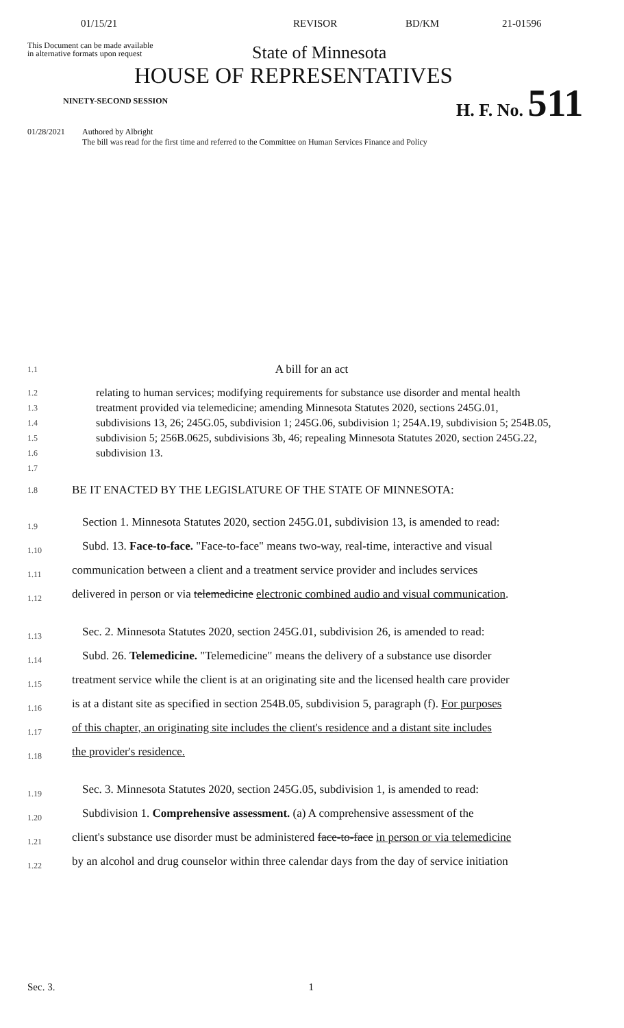01/15/21 REVISOR BD/KM 21-01596
This Document can be made available
in alternative formats upon request
State of Minnesota
HOUSE OF REPRESENTATIVES
NINETY-SECOND SESSION H. F. No. 511
01/28/2021 Authored by Albright
The bill was read for the first time and referred to the Committee on Human Services Finance and Policy
1.1
A bill for an act
1.2
1.3
1.4
1.5
1.6
1.7
relating to human services; modifying requirements for substance use disorder and mental health treatment provided via telemedicine; amending Minnesota Statutes 2020, sections 245G.01, subdivisions 13, 26; 245G.05, subdivision 1; 245G.06, subdivision 1; 254A.19, subdivision 5; 254B.05, subdivision 5; 256B.0625, subdivisions 3b, 46; repealing Minnesota Statutes 2020, section 245G.22, subdivision 13.
1.8
BE IT ENACTED BY THE LEGISLATURE OF THE STATE OF MINNESOTA:
1.9
Section 1. Minnesota Statutes 2020, section 245G.01, subdivision 13, is amended to read:
1.10
Subd. 13. Face-to-face. "Face-to-face" means two-way, real-time, interactive and visual
1.11
communication between a client and a treatment service provider and includes services
1.12
delivered in person or via telemedicine electronic combined audio and visual communication.
1.13
Sec. 2. Minnesota Statutes 2020, section 245G.01, subdivision 26, is amended to read:
1.14
Subd. 26. Telemedicine. "Telemedicine" means the delivery of a substance use disorder
1.15
treatment service while the client is at an originating site and the licensed health care provider
1.16
is at a distant site as specified in section 254B.05, subdivision 5, paragraph (f). For purposes
1.17
of this chapter, an originating site includes the client's residence and a distant site includes
1.18
the provider's residence.
1.19
Sec. 3. Minnesota Statutes 2020, section 245G.05, subdivision 1, is amended to read:
1.20
Subdivision 1. Comprehensive assessment. (a) A comprehensive assessment of the
1.21
client's substance use disorder must be administered face-to-face in person or via telemedicine
1.22
by an alcohol and drug counselor within three calendar days from the day of service initiation
Sec. 3. 1